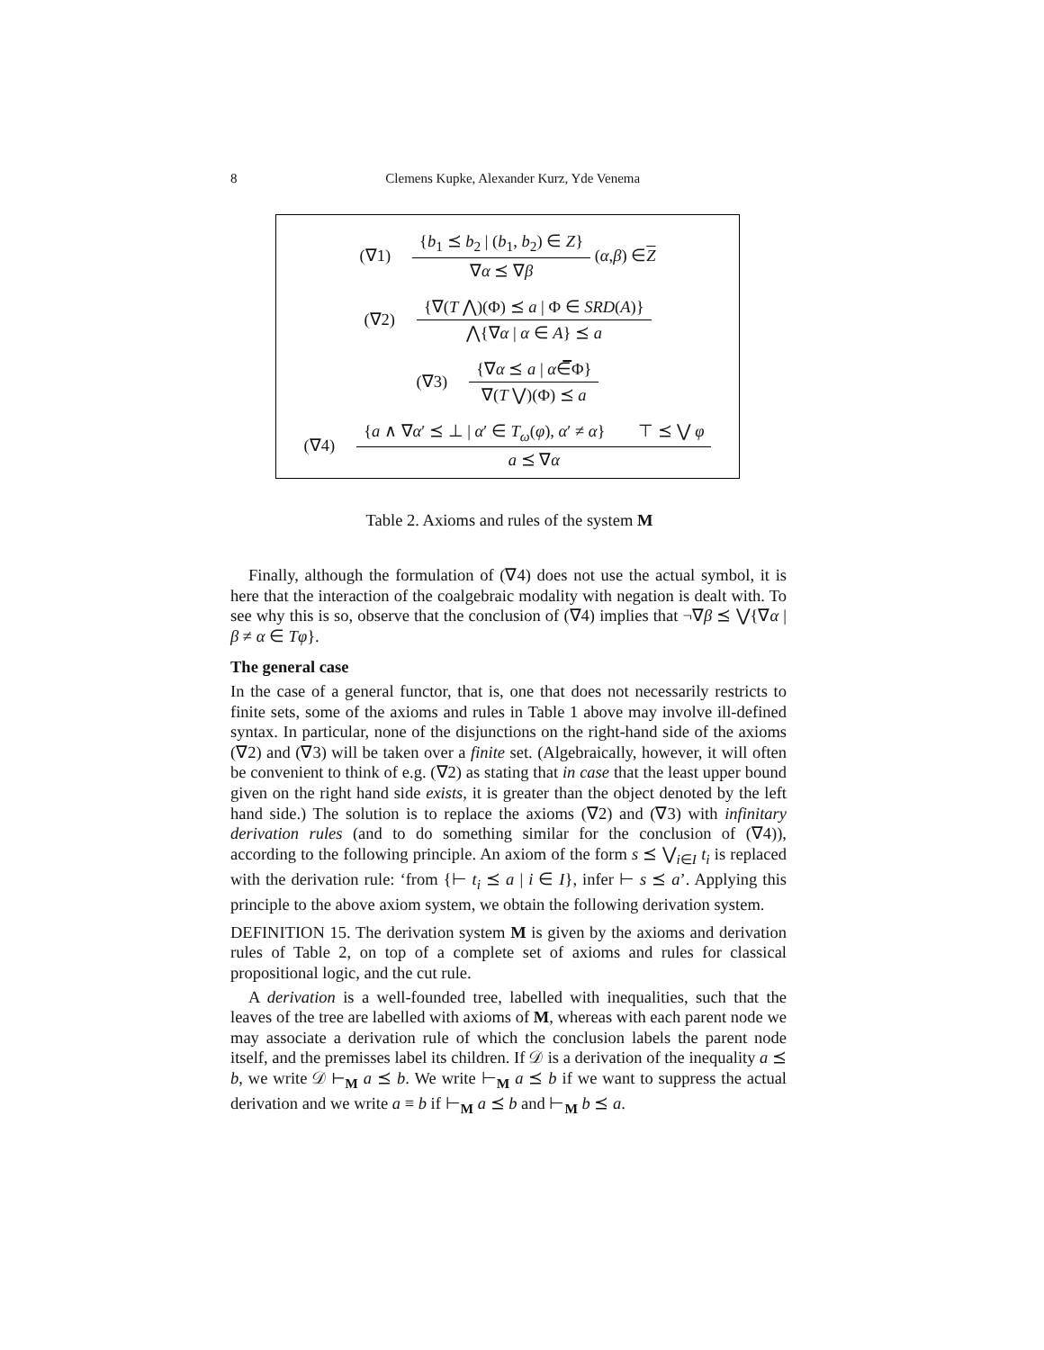8 Clemens Kupke, Alexander Kurz, Yde Venema
(∇1) {b<sub>1</sub> ⪯ b<sub>2</sub> | (b<sub>1</sub>, b<sub>2</sub>) ∈ Z} ∇α ⪯ ∇β (α, β) ∈ Z
(∇2) {∇(T ⋀)(Φ) ⪯ a | Φ ∈ SRD(A)} ⋀{∇α | α ∈ A} ⪯ a
(∇3) {∇α ⪯ a | α∈̅Φ} ∇(T ⋁)(Φ) ⪯ a
(∇4) {a ∧ ∇α′ ⪯ ⊥ | α′ ∈ T<sub>ω</sub>(φ), α′ ≠ α} ⊤ ⪯ ⋁ φ a ⪯ ∇α
Table 2. Axioms and rules of the system M
Finally, although the formulation of (∇4) does not use the actual symbol, it is here that the interaction of the coalgebraic modality with negation is dealt with. To see why this is so, observe that the conclusion of (∇4) implies that ¬∇β ⪯ ⋁{∇α | β ≠ α ∈ Tφ}.
The general case
In the case of a general functor, that is, one that does not necessarily restricts to finite sets, some of the axioms and rules in Table 1 above may involve ill-defined syntax. In particular, none of the disjunctions on the right-hand side of the axioms (∇2) and (∇3) will be taken over a finite set. (Algebraically, however, it will often be convenient to think of e.g. (∇2) as stating that in case that the least upper bound given on the right hand side exists, it is greater than the object denoted by the left hand side.) The solution is to replace the axioms (∇2) and (∇3) with infinitary derivation rules (and to do something similar for the conclusion of (∇4)), according to the following principle. An axiom of the form s ⪯ ⋁<sub>i∈I</sub> t<sub>i</sub> is replaced with the derivation rule: ‘from {⊢ t<sub>i</sub> ⪯ a | i ∈ I}, infer ⊢ s ⪯ a’. Applying this principle to the above axiom system, we obtain the following derivation system.
DEFINITION 15. The derivation system M is given by the axioms and derivation rules of Table 2, on top of a complete set of axioms and rules for classical propositional logic, and the cut rule.
A derivation is a well-founded tree, labelled with inequalities, such that the leaves of the tree are labelled with axioms of M, whereas with each parent node we may associate a derivation rule of which the conclusion labels the parent node itself, and the premisses label its children. If 𝒟 is a derivation of the inequality a ⪯ b, we write 𝒟 ⊢<sub>M</sub> a ⪯ b. We write ⊢<sub>M</sub> a ⪯ b if we want to suppress the actual derivation and we write a ≡ b if ⊢<sub>M</sub> a ⪯ b and ⊢<sub>M</sub> b ⪯ a.